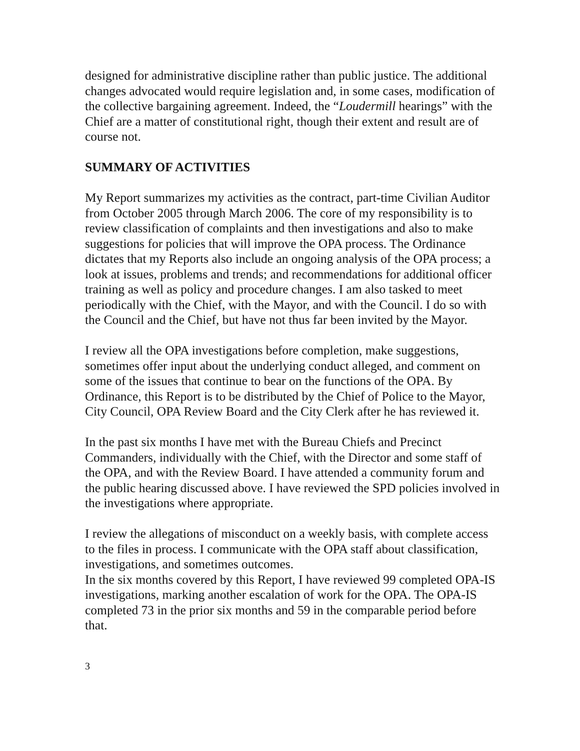designed for administrative discipline rather than public justice. The additional changes advocated would require legislation and, in some cases, modification of the collective bargaining agreement. Indeed, the “Loudermill hearings” with the Chief are a matter of constitutional right, though their extent and result are of course not.
SUMMARY OF ACTIVITIES
My Report summarizes my activities as the contract, part-time Civilian Auditor from October 2005 through March 2006. The core of my responsibility is to review classification of complaints and then investigations and also to make suggestions for policies that will improve the OPA process. The Ordinance dictates that my Reports also include an ongoing analysis of the OPA process; a look at issues, problems and trends; and recommendations for additional officer training as well as policy and procedure changes. I am also tasked to meet periodically with the Chief, with the Mayor, and with the Council. I do so with the Council and the Chief, but have not thus far been invited by the Mayor.
I review all the OPA investigations before completion, make suggestions, sometimes offer input about the underlying conduct alleged, and comment on some of the issues that continue to bear on the functions of the OPA. By Ordinance, this Report is to be distributed by the Chief of Police to the Mayor, City Council, OPA Review Board and the City Clerk after he has reviewed it.
In the past six months I have met with the Bureau Chiefs and Precinct Commanders, individually with the Chief, with the Director and some staff of the OPA, and with the Review Board. I have attended a community forum and the public hearing discussed above. I have reviewed the SPD policies involved in the investigations where appropriate.
I review the allegations of misconduct on a weekly basis, with complete access to the files in process. I communicate with the OPA staff about classification, investigations, and sometimes outcomes.
In the six months covered by this Report, I have reviewed 99 completed OPA-IS investigations, marking another escalation of work for the OPA. The OPA-IS completed 73 in the prior six months and 59 in the comparable period before that.
3